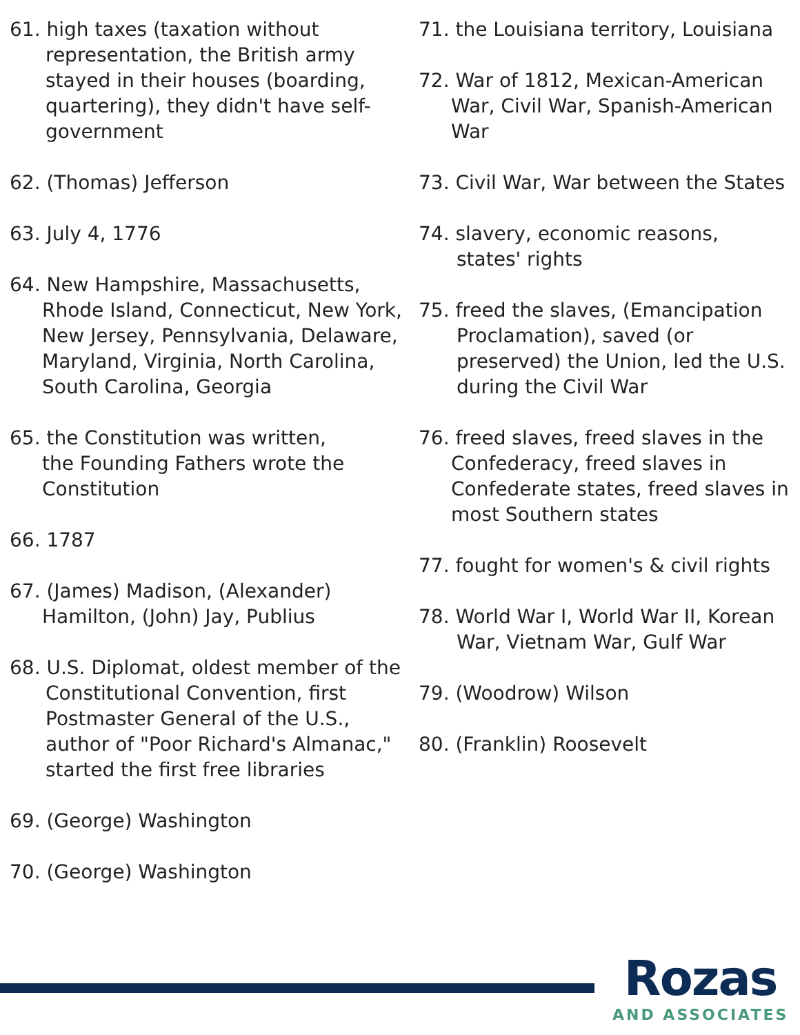61. high taxes (taxation without
representation, the British army stayed in their houses (boarding, quartering), they didn't have self-government
62. (Thomas) Jefferson
63. July 4, 1776
64. New Hampshire, Massachusetts,
Rhode Island, Connecticut, New York, New Jersey, Pennsylvania, Delaware, Maryland, Virginia, North Carolina, South Carolina, Georgia
65. the Constitution was written,
the Founding Fathers wrote the Constitution
66. 1787
67. (James) Madison, (Alexander)
Hamilton, (John) Jay, Publius
68. U.S. Diplomat, oldest member of the
Constitutional Convention, first Postmaster General of the U.S., author of "Poor Richard's Almanac," started the first free libraries
69. (George) Washington
70. (George) Washington
71. the Louisiana territory, Louisiana
72. War of 1812, Mexican-American
War, Civil War, Spanish-American War
73. Civil War, War between the States
74. slavery, economic reasons,
states' rights
75. freed the slaves, (Emancipation
Proclamation), saved (or preserved) the Union, led the U.S. during the Civil War
76. freed slaves, freed slaves in the
Confederacy, freed slaves in Confederate states, freed slaves in most Southern states
77. fought for women's & civil rights
78. World War I, World War II, Korean
War, Vietnam War, Gulf War
79. (Woodrow) Wilson
80. (Franklin) Roosevelt
Rozas
AND ASSOCIATES